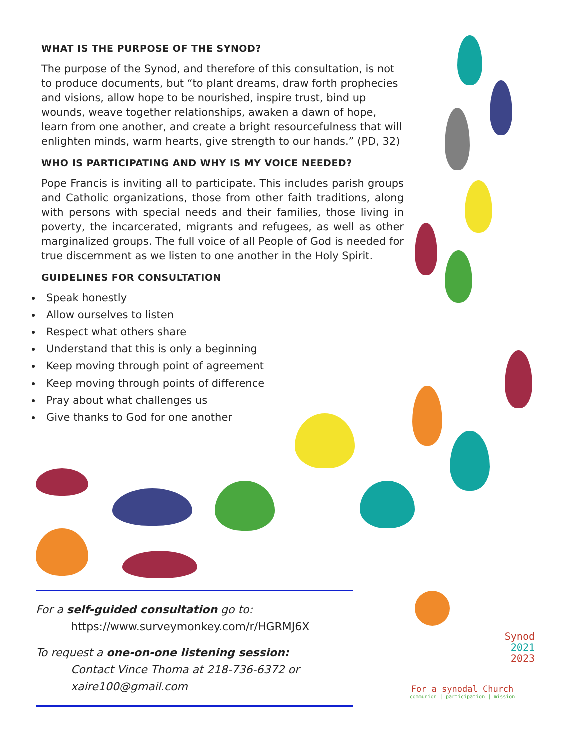WHAT IS THE PURPOSE OF THE SYNOD?
The purpose of the Synod, and therefore of this consultation, is not to produce documents, but “to plant dreams, draw forth prophecies and visions, allow hope to be nourished, inspire trust, bind up wounds, weave together relationships, awaken a dawn of hope, learn from one another, and create a bright resourcefulness that will enlighten minds, warm hearts, give strength to our hands.” (PD, 32)
WHO IS PARTICIPATING AND WHY IS MY VOICE NEEDED?
Pope Francis is inviting all to participate. This includes parish groups and Catholic organizations, those from other faith traditions, along with persons with special needs and their families, those living in poverty, the incarcerated, migrants and refugees, as well as other marginalized groups. The full voice of all People of God is needed for true discernment as we listen to one another in the Holy Spirit.
GUIDELINES FOR CONSULTATION
Speak honestly
Allow ourselves to listen
Respect what others share
Understand that this is only a beginning
Keep moving through point of agreement
Keep moving through points of difference
Pray about what challenges us
Give thanks to God for one another
For a self-guided consultation go to:
https://www.surveymonkey.com/r/HGRMJ6X
To request a one-on-one listening session:
Contact Vince Thoma at 218-736-6372 or
xaire100@gmail.com
Synod
2021
2023
For a synodal Church
communion | participation | mission